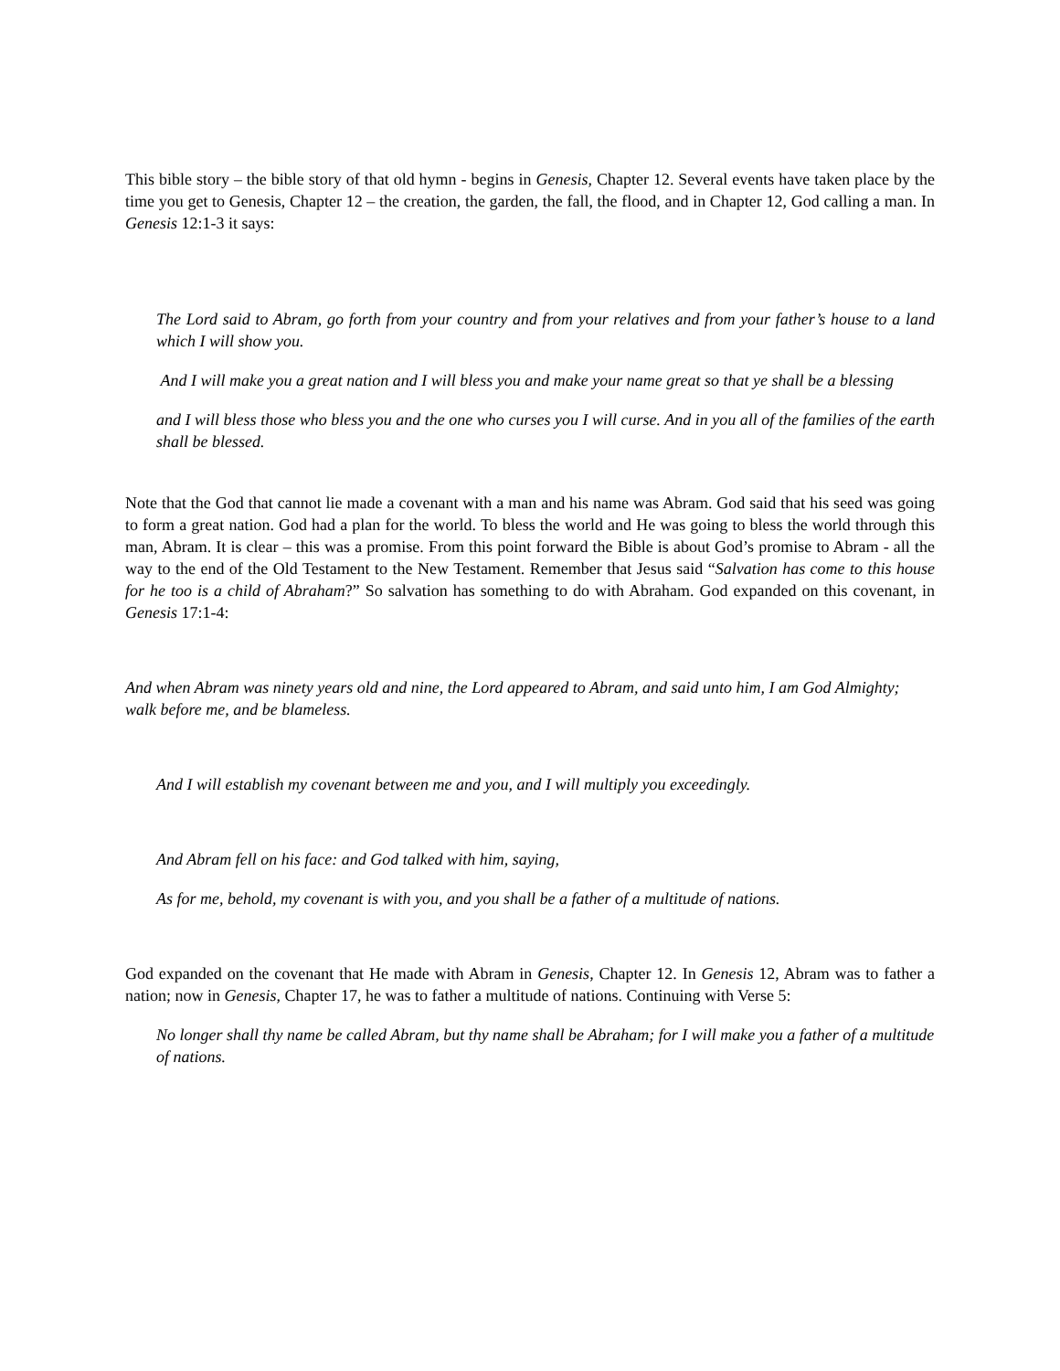This bible story – the bible story of that old hymn - begins in Genesis, Chapter 12. Several events have taken place by the time you get to Genesis, Chapter 12 – the creation, the garden, the fall, the flood, and in Chapter 12, God calling a man. In Genesis 12:1-3 it says:
The Lord said to Abram, go forth from your country and from your relatives and from your father’s house to a land which I will show you.
And I will make you a great nation and I will bless you and make your name great so that ye shall be a blessing
and I will bless those who bless you and the one who curses you I will curse. And in you all of the families of the earth shall be blessed.
Note that the God that cannot lie made a covenant with a man and his name was Abram. God said that his seed was going to form a great nation. God had a plan for the world. To bless the world and He was going to bless the world through this man, Abram. It is clear – this was a promise. From this point forward the Bible is about God’s promise to Abram - all the way to the end of the Old Testament to the New Testament. Remember that Jesus said “Salvation has come to this house for he too is a child of Abraham?” So salvation has something to do with Abraham. God expanded on this covenant, in Genesis 17:1-4:
And when Abram was ninety years old and nine, the Lord appeared to Abram, and said unto him, I am God Almighty; walk before me, and be blameless.
And I will establish my covenant between me and you, and I will multiply you exceedingly.
And Abram fell on his face: and God talked with him, saying,
As for me, behold, my covenant is with you, and you shall be a father of a multitude of nations.
God expanded on the covenant that He made with Abram in Genesis, Chapter 12. In Genesis 12, Abram was to father a nation; now in Genesis, Chapter 17, he was to father a multitude of nations. Continuing with Verse 5:
No longer shall thy name be called Abram, but thy name shall be Abraham; for I will make you a father of a multitude of nations.